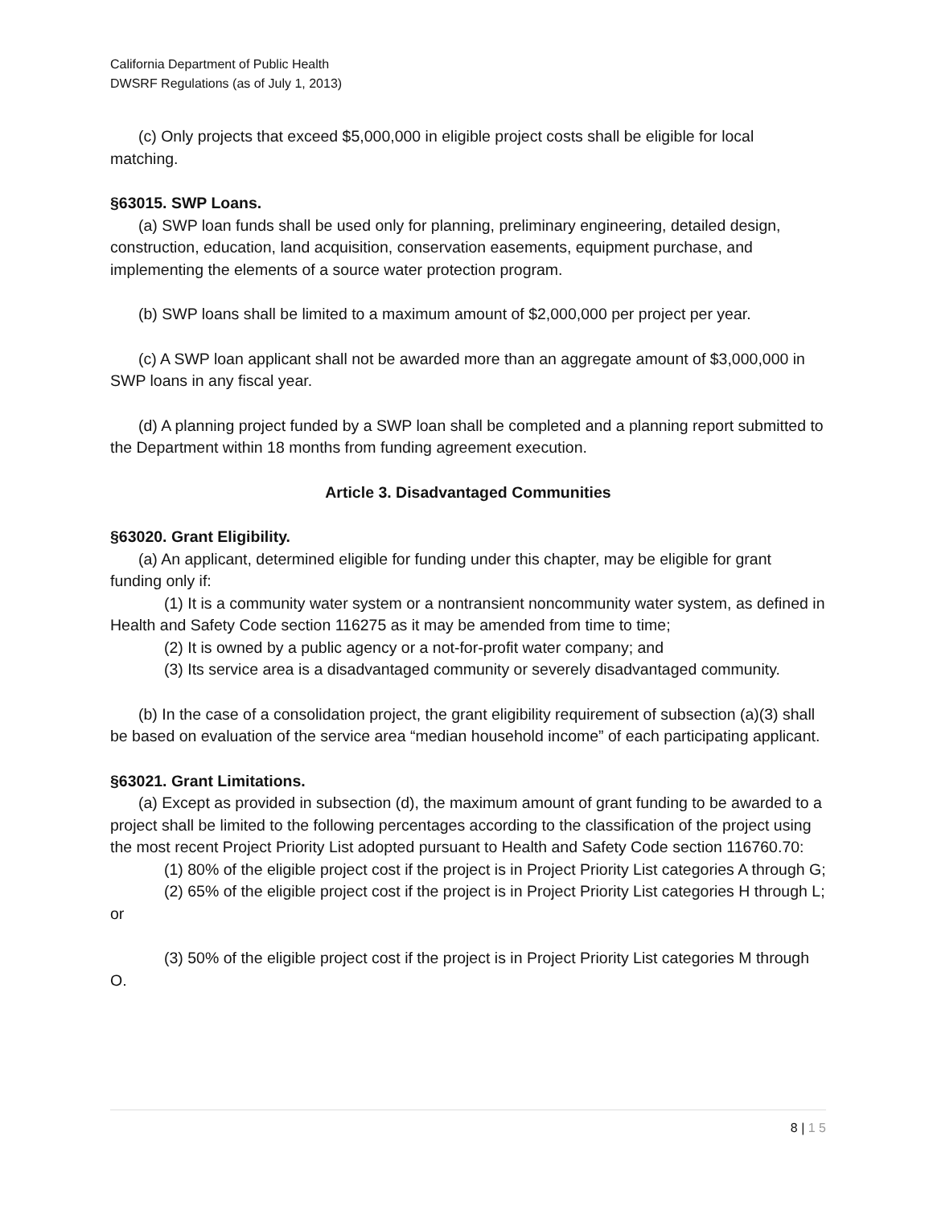California Department of Public Health
DWSRF Regulations (as of July 1, 2013)
(c) Only projects that exceed $5,000,000 in eligible project costs shall be eligible for local matching.
§63015. SWP Loans.
(a) SWP loan funds shall be used only for planning, preliminary engineering, detailed design, construction, education, land acquisition, conservation easements, equipment purchase, and implementing the elements of a source water protection program.
(b) SWP loans shall be limited to a maximum amount of $2,000,000 per project per year.
(c) A SWP loan applicant shall not be awarded more than an aggregate amount of $3,000,000 in SWP loans in any fiscal year.
(d) A planning project funded by a SWP loan shall be completed and a planning report submitted to the Department within 18 months from funding agreement execution.
Article 3. Disadvantaged Communities
§63020. Grant Eligibility.
(a) An applicant, determined eligible for funding under this chapter, may be eligible for grant funding only if:
(1) It is a community water system or a nontransient noncommunity water system, as defined in Health and Safety Code section 116275 as it may be amended from time to time;
(2) It is owned by a public agency or a not-for-profit water company; and
(3) Its service area is a disadvantaged community or severely disadvantaged community.
(b) In the case of a consolidation project, the grant eligibility requirement of subsection (a)(3) shall be based on evaluation of the service area “median household income” of each participating applicant.
§63021. Grant Limitations.
(a) Except as provided in subsection (d), the maximum amount of grant funding to be awarded to a project shall be limited to the following percentages according to the classification of the project using the most recent Project Priority List adopted pursuant to Health and Safety Code section 116760.70:
(1) 80% of the eligible project cost if the project is in Project Priority List categories A through G;
(2) 65% of the eligible project cost if the project is in Project Priority List categories H through L; or
(3) 50% of the eligible project cost if the project is in Project Priority List categories M through O.
8 | 1 5